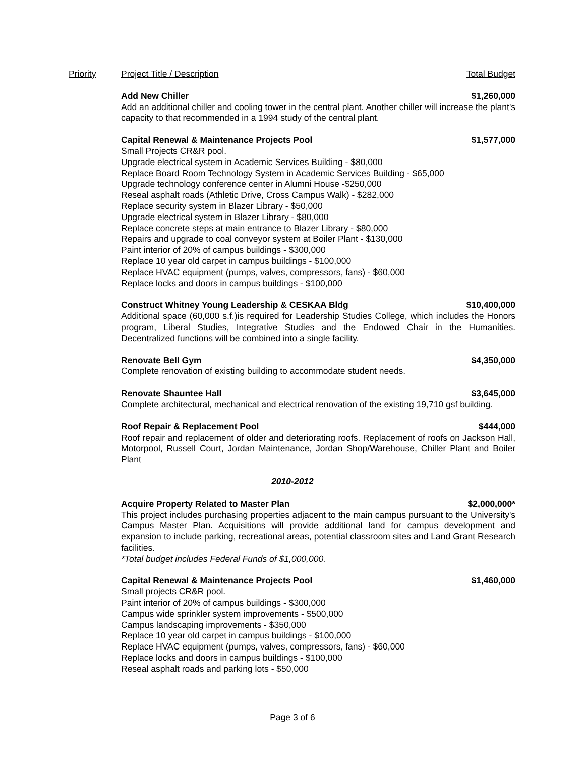Priority Project Title / Description Total Budget
Add New Chiller $1,260,000
Add an additional chiller and cooling tower in the central plant. Another chiller will increase the plant's capacity to that recommended in a 1994 study of the central plant.
Capital Renewal & Maintenance Projects Pool $1,577,000
Small Projects CR&R pool.
Upgrade electrical system in Academic Services Building - $80,000
Replace Board Room Technology System in Academic Services Building - $65,000
Upgrade technology conference center in Alumni House -$250,000
Reseal asphalt roads (Athletic Drive, Cross Campus Walk) - $282,000
Replace security system in Blazer Library - $50,000
Upgrade electrical system in Blazer Library - $80,000
Replace concrete steps at main entrance to Blazer Library - $80,000
Repairs and upgrade to coal conveyor system at Boiler Plant - $130,000
Paint interior of 20% of campus buildings - $300,000
Replace 10 year old carpet in campus buildings - $100,000
Replace HVAC equipment (pumps, valves, compressors, fans) - $60,000
Replace locks and doors in campus buildings - $100,000
Construct Whitney Young Leadership & CESKAA Bldg $10,400,000
Additional space (60,000 s.f.)is required for Leadership Studies College, which includes the Honors program, Liberal Studies, Integrative Studies and the Endowed Chair in the Humanities. Decentralized functions will be combined into a single facility.
Renovate Bell Gym $4,350,000
Complete renovation of existing building to accommodate student needs.
Renovate Shauntee Hall $3,645,000
Complete architectural, mechanical and electrical renovation of the existing 19,710 gsf building.
Roof Repair & Replacement Pool $444,000
Roof repair and replacement of older and deteriorating roofs. Replacement of roofs on Jackson Hall, Motorpool, Russell Court, Jordan Maintenance, Jordan Shop/Warehouse, Chiller Plant and Boiler Plant
2010-2012
Acquire Property Related to Master Plan $2,000,000*
This project includes purchasing properties adjacent to the main campus pursuant to the University's Campus Master Plan. Acquisitions will provide additional land for campus development and expansion to include parking, recreational areas, potential classroom sites and Land Grant Research facilities.
*Total budget includes Federal Funds of $1,000,000.
Capital Renewal & Maintenance Projects Pool $1,460,000
Small projects CR&R pool.
Paint interior of 20% of campus buildings - $300,000
Campus wide sprinkler system improvements - $500,000
Campus landscaping improvements - $350,000
Replace 10 year old carpet in campus buildings - $100,000
Replace HVAC equipment (pumps, valves, compressors, fans) - $60,000
Replace locks and doors in campus buildings - $100,000
Reseal asphalt roads and parking lots - $50,000
Page 3 of 6